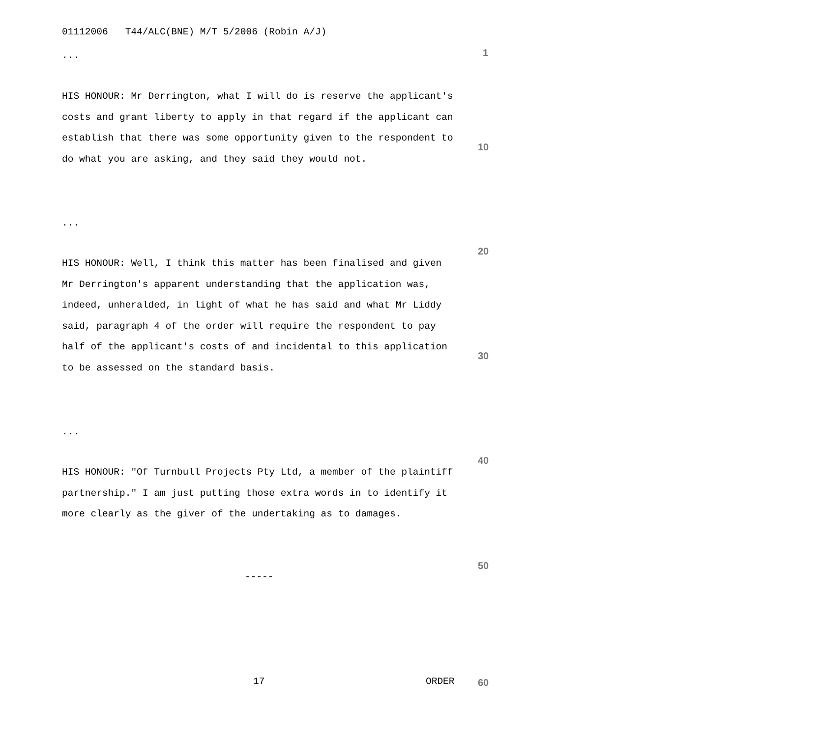01112006 T44/ALC(BNE) M/T 5/2006 (Robin A/J)
1
...
HIS HONOUR: Mr Derrington, what I will do is reserve the applicant's costs and grant liberty to apply in that regard if the applicant can establish that there was some opportunity given to the respondent to do what you are asking, and they said they would not.
10
...
20
HIS HONOUR: Well, I think this matter has been finalised and given Mr Derrington's apparent understanding that the application was, indeed, unheralded, in light of what he has said and what Mr Liddy said, paragraph 4 of the order will require the respondent to pay half of the applicant's costs of and incidental to this application to be assessed on the standard basis.
30
...
40
HIS HONOUR: "Of Turnbull Projects Pty Ltd, a member of the plaintiff partnership." I am just putting those extra words in to identify it more clearly as the giver of the undertaking as to damages.
50
-----
17
ORDER
60